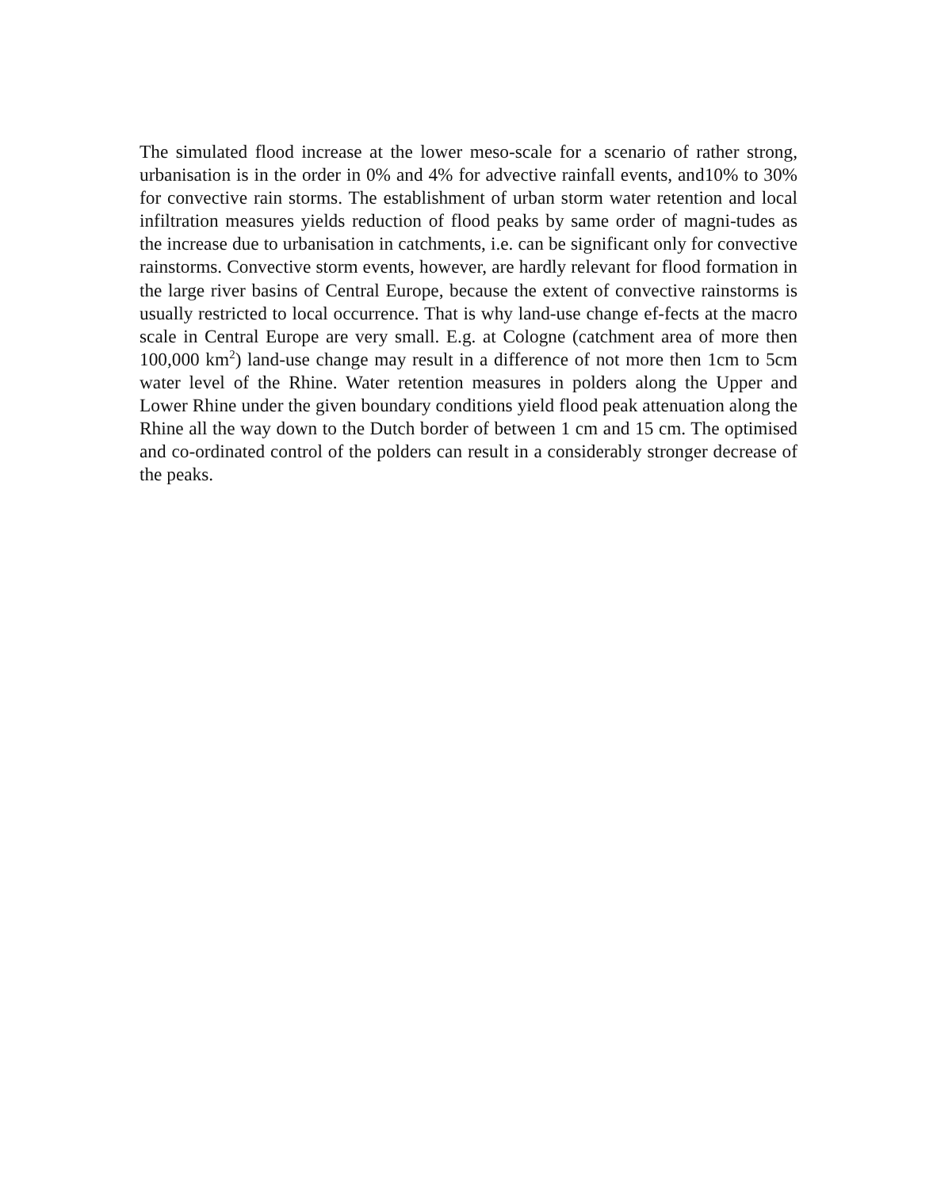The simulated flood increase at the lower meso-scale for a scenario of rather strong, urbanisation is in the order in 0% and 4% for advective rainfall events, and10% to 30% for convective rain storms. The establishment of urban storm water retention and local infiltration measures yields reduction of flood peaks by same order of magni-tudes as the increase due to urbanisation in catchments, i.e. can be significant only for convective rainstorms. Convective storm events, however, are hardly relevant for flood formation in the large river basins of Central Europe, because the extent of convective rainstorms is usually restricted to local occurrence. That is why land-use change ef-fects at the macro scale in Central Europe are very small. E.g. at Cologne (catchment area of more then 100,000 km<sup>2</sup>) land-use change may result in a difference of not more then 1cm to 5cm water level of the Rhine. Water retention measures in polders along the Upper and Lower Rhine under the given boundary conditions yield flood peak attenuation along the Rhine all the way down to the Dutch border of between 1 cm and 15 cm. The optimised and co-ordinated control of the polders can result in a considerably stronger decrease of the peaks.